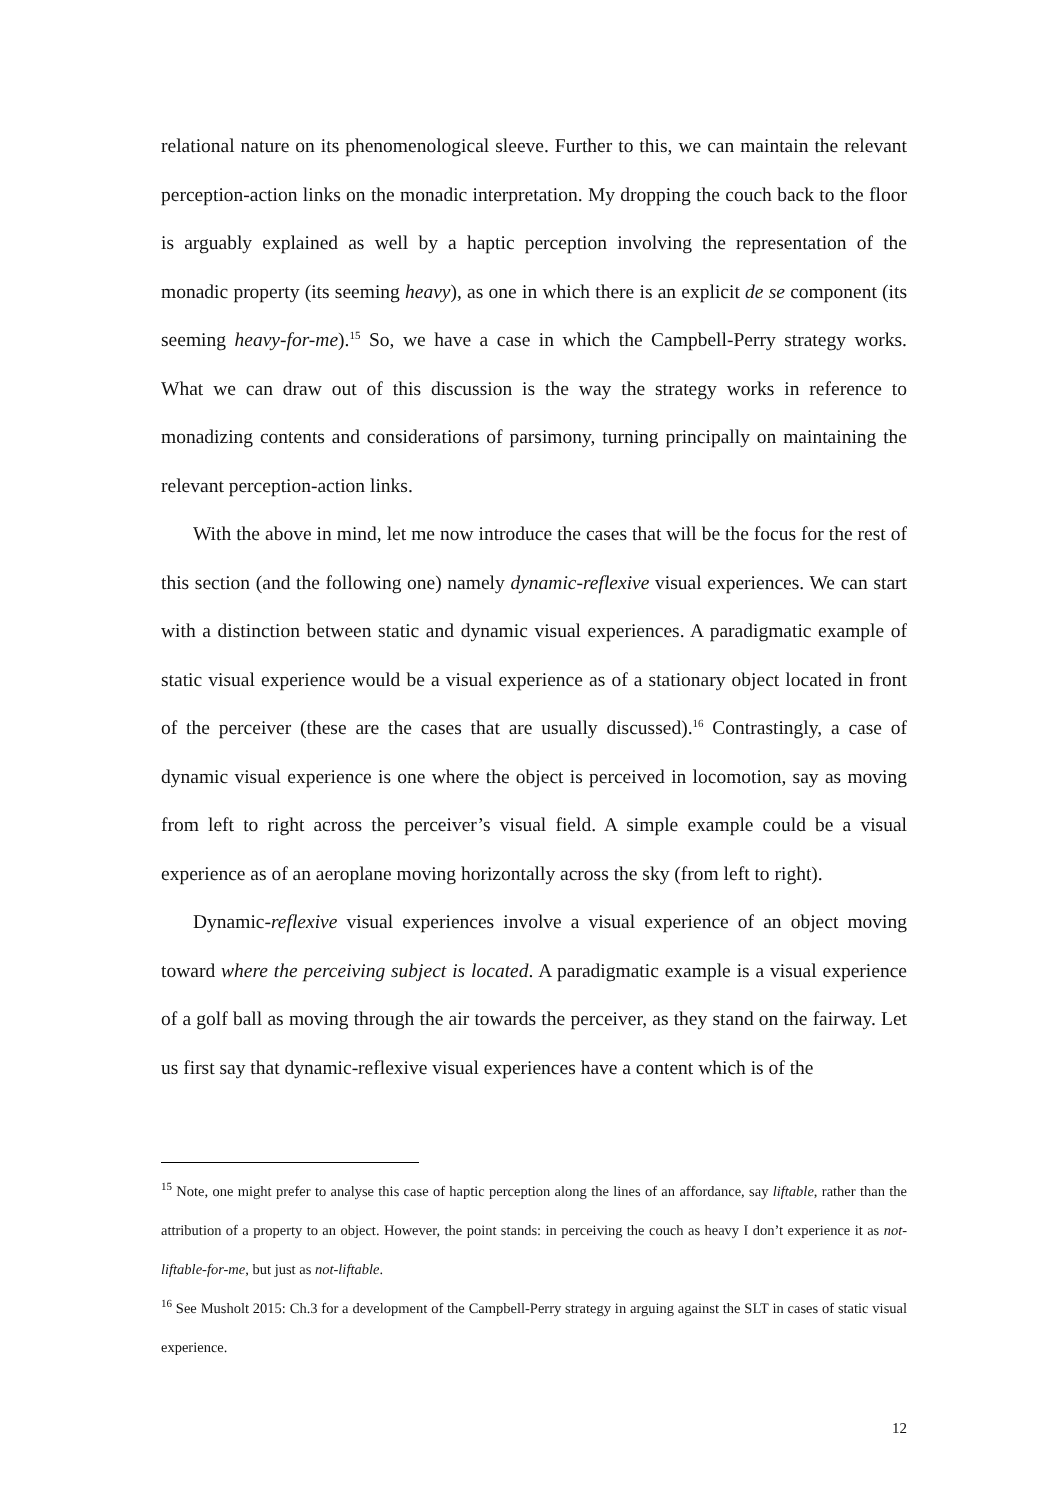relational nature on its phenomenological sleeve. Further to this, we can maintain the relevant perception-action links on the monadic interpretation. My dropping the couch back to the floor is arguably explained as well by a haptic perception involving the representation of the monadic property (its seeming heavy), as one in which there is an explicit de se component (its seeming heavy-for-me).<sup>15</sup> So, we have a case in which the Campbell-Perry strategy works. What we can draw out of this discussion is the way the strategy works in reference to monadizing contents and considerations of parsimony, turning principally on maintaining the relevant perception-action links.
With the above in mind, let me now introduce the cases that will be the focus for the rest of this section (and the following one) namely dynamic-reflexive visual experiences. We can start with a distinction between static and dynamic visual experiences. A paradigmatic example of static visual experience would be a visual experience as of a stationary object located in front of the perceiver (these are the cases that are usually discussed).<sup>16</sup> Contrastingly, a case of dynamic visual experience is one where the object is perceived in locomotion, say as moving from left to right across the perceiver’s visual field. A simple example could be a visual experience as of an aeroplane moving horizontally across the sky (from left to right).
Dynamic-reflexive visual experiences involve a visual experience of an object moving toward where the perceiving subject is located. A paradigmatic example is a visual experience of a golf ball as moving through the air towards the perceiver, as they stand on the fairway. Let us first say that dynamic-reflexive visual experiences have a content which is of the
<sup>15</sup> Note, one might prefer to analyse this case of haptic perception along the lines of an affordance, say liftable, rather than the attribution of a property to an object. However, the point stands: in perceiving the couch as heavy I don’t experience it as not-liftable-for-me, but just as not-liftable.
<sup>16</sup> See Musholt 2015: Ch.3 for a development of the Campbell-Perry strategy in arguing against the SLT in cases of static visual experience.
12